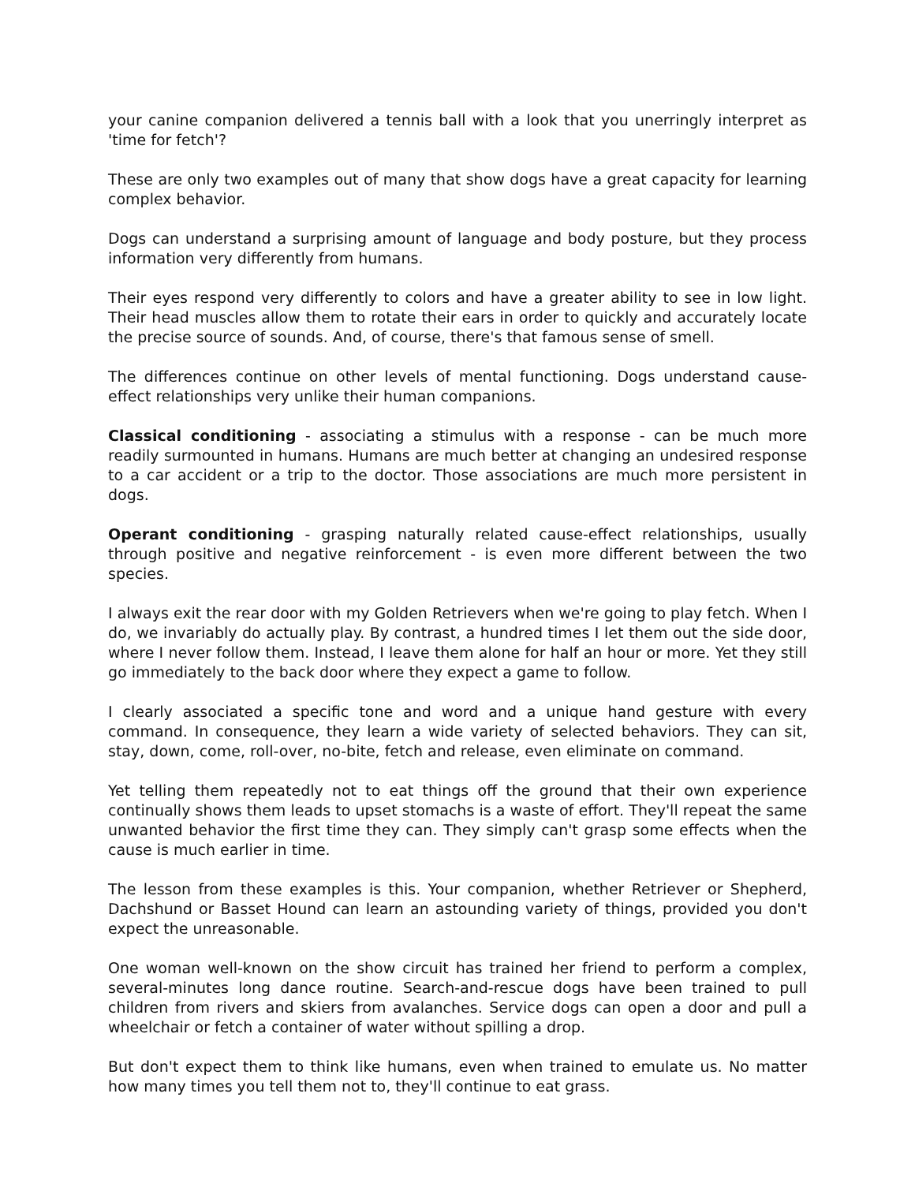your canine companion delivered a tennis ball with a look that you unerringly interpret as 'time for fetch'?
These are only two examples out of many that show dogs have a great capacity for learning complex behavior.
Dogs can understand a surprising amount of language and body posture, but they process information very differently from humans.
Their eyes respond very differently to colors and have a greater ability to see in low light. Their head muscles allow them to rotate their ears in order to quickly and accurately locate the precise source of sounds. And, of course, there's that famous sense of smell.
The differences continue on other levels of mental functioning. Dogs understand cause-effect relationships very unlike their human companions.
Classical conditioning - associating a stimulus with a response - can be much more readily surmounted in humans. Humans are much better at changing an undesired response to a car accident or a trip to the doctor. Those associations are much more persistent in dogs.
Operant conditioning - grasping naturally related cause-effect relationships, usually through positive and negative reinforcement - is even more different between the two species.
I always exit the rear door with my Golden Retrievers when we're going to play fetch. When I do, we invariably do actually play. By contrast, a hundred times I let them out the side door, where I never follow them. Instead, I leave them alone for half an hour or more. Yet they still go immediately to the back door where they expect a game to follow.
I clearly associated a specific tone and word and a unique hand gesture with every command. In consequence, they learn a wide variety of selected behaviors. They can sit, stay, down, come, roll-over, no-bite, fetch and release, even eliminate on command.
Yet telling them repeatedly not to eat things off the ground that their own experience continually shows them leads to upset stomachs is a waste of effort. They'll repeat the same unwanted behavior the first time they can. They simply can't grasp some effects when the cause is much earlier in time.
The lesson from these examples is this. Your companion, whether Retriever or Shepherd, Dachshund or Basset Hound can learn an astounding variety of things, provided you don't expect the unreasonable.
One woman well-known on the show circuit has trained her friend to perform a complex, several-minutes long dance routine. Search-and-rescue dogs have been trained to pull children from rivers and skiers from avalanches. Service dogs can open a door and pull a wheelchair or fetch a container of water without spilling a drop.
But don't expect them to think like humans, even when trained to emulate us. No matter how many times you tell them not to, they'll continue to eat grass.